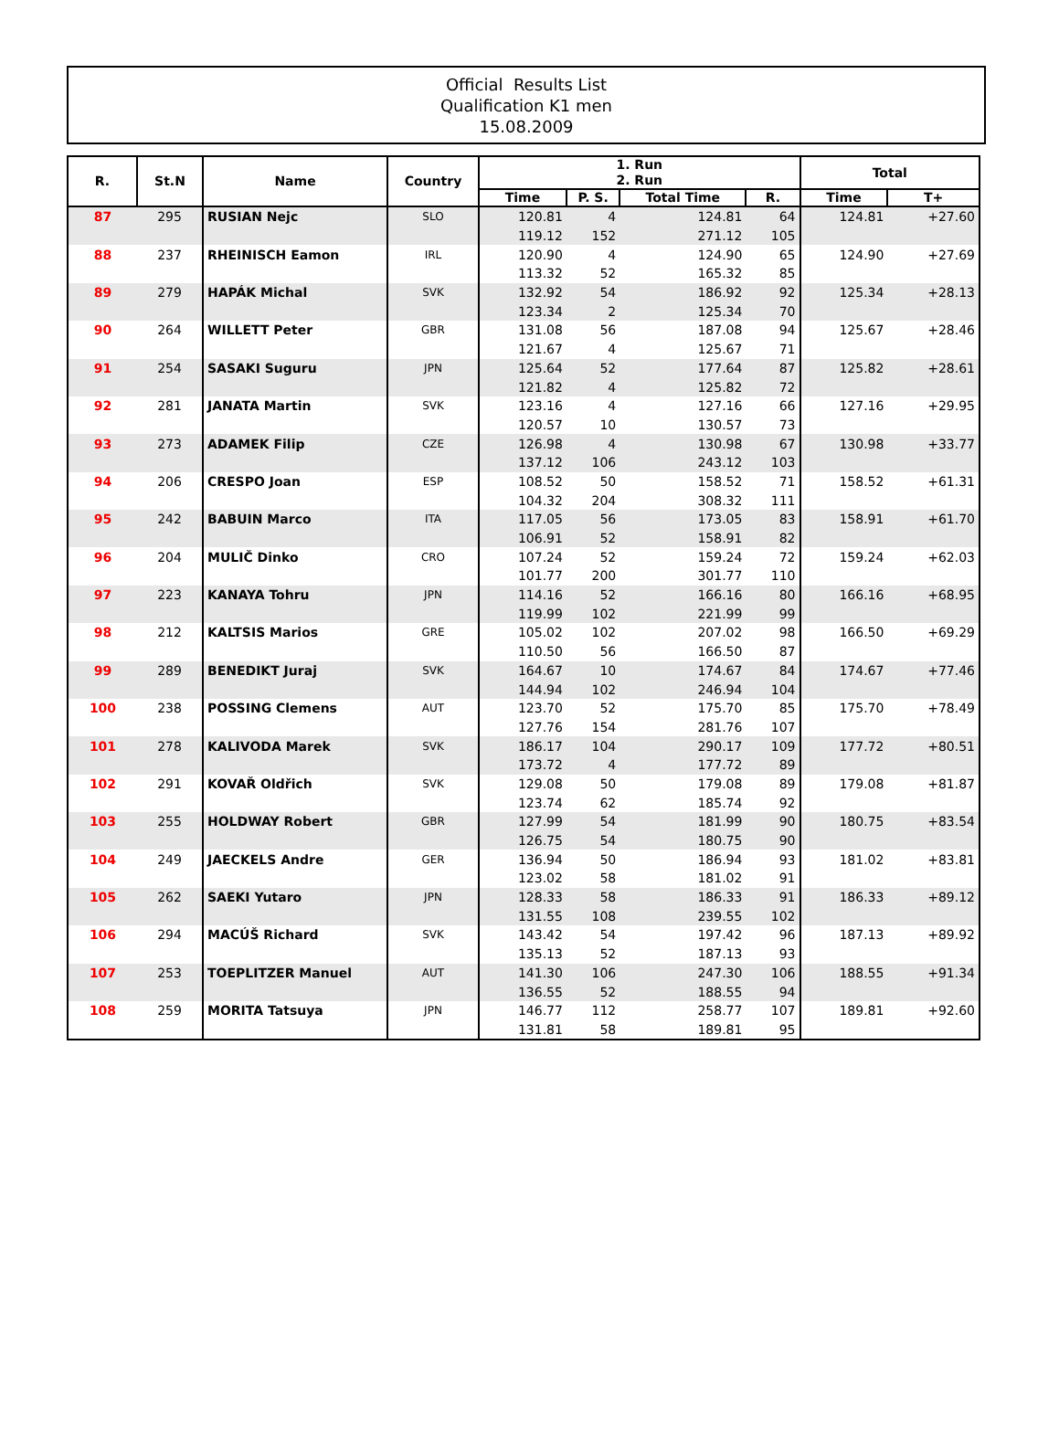Official Results List
Qualification K1 men
15.08.2009
| R. | St.N | Name | Country | 1. Run 2. Run | | | | Total | |
| --- | --- | --- | --- | --- | --- | --- | --- | --- | --- |
| | | | | Time | P. S. | Total Time | R. | Time | T+ |
| 87 | 295 | RUSIAN Nejc | SLO | 120.81 | 4 | 124.81 | 64 | 124.81 | +27.60 |
| | | | | 119.12 | 152 | 271.12 | 105 | | |
| 88 | 237 | RHEINISCH Eamon | IRL | 120.90 | 4 | 124.90 | 65 | 124.90 | +27.69 |
| | | | | 113.32 | 52 | 165.32 | 85 | | |
| 89 | 279 | HAPÁK Michal | SVK | 132.92 | 54 | 186.92 | 92 | 125.34 | +28.13 |
| | | | | 123.34 | 2 | 125.34 | 70 | | |
| 90 | 264 | WILLETT Peter | GBR | 131.08 | 56 | 187.08 | 94 | 125.67 | +28.46 |
| | | | | 121.67 | 4 | 125.67 | 71 | | |
| 91 | 254 | SASAKI Suguru | JPN | 125.64 | 52 | 177.64 | 87 | 125.82 | +28.61 |
| | | | | 121.82 | 4 | 125.82 | 72 | | |
| 92 | 281 | JANATA Martin | SVK | 123.16 | 4 | 127.16 | 66 | 127.16 | +29.95 |
| | | | | 120.57 | 10 | 130.57 | 73 | | |
| 93 | 273 | ADAMEK Filip | CZE | 126.98 | 4 | 130.98 | 67 | 130.98 | +33.77 |
| | | | | 137.12 | 106 | 243.12 | 103 | | |
| 94 | 206 | CRESPO Joan | ESP | 108.52 | 50 | 158.52 | 71 | 158.52 | +61.31 |
| | | | | 104.32 | 204 | 308.32 | 111 | | |
| 95 | 242 | BABUIN Marco | ITA | 117.05 | 56 | 173.05 | 83 | 158.91 | +61.70 |
| | | | | 106.91 | 52 | 158.91 | 82 | | |
| 96 | 204 | MULIČ Dinko | CRO | 107.24 | 52 | 159.24 | 72 | 159.24 | +62.03 |
| | | | | 101.77 | 200 | 301.77 | 110 | | |
| 97 | 223 | KANAYA Tohru | JPN | 114.16 | 52 | 166.16 | 80 | 166.16 | +68.95 |
| | | | | 119.99 | 102 | 221.99 | 99 | | |
| 98 | 212 | KALTSIS Marios | GRE | 105.02 | 102 | 207.02 | 98 | 166.50 | +69.29 |
| | | | | 110.50 | 56 | 166.50 | 87 | | |
| 99 | 289 | BENEDIKT Juraj | SVK | 164.67 | 10 | 174.67 | 84 | 174.67 | +77.46 |
| | | | | 144.94 | 102 | 246.94 | 104 | | |
| 100 | 238 | POSSING Clemens | AUT | 123.70 | 52 | 175.70 | 85 | 175.70 | +78.49 |
| | | | | 127.76 | 154 | 281.76 | 107 | | |
| 101 | 278 | KALIVODA Marek | SVK | 186.17 | 104 | 290.17 | 109 | 177.72 | +80.51 |
| | | | | 173.72 | 4 | 177.72 | 89 | | |
| 102 | 291 | KOVAŘ Oldřich | SVK | 129.08 | 50 | 179.08 | 89 | 179.08 | +81.87 |
| | | | | 123.74 | 62 | 185.74 | 92 | | |
| 103 | 255 | HOLDWAY Robert | GBR | 127.99 | 54 | 181.99 | 90 | 180.75 | +83.54 |
| | | | | 126.75 | 54 | 180.75 | 90 | | |
| 104 | 249 | JAECKELS Andre | GER | 136.94 | 50 | 186.94 | 93 | 181.02 | +83.81 |
| | | | | 123.02 | 58 | 181.02 | 91 | | |
| 105 | 262 | SAEKI Yutaro | JPN | 128.33 | 58 | 186.33 | 91 | 186.33 | +89.12 |
| | | | | 131.55 | 108 | 239.55 | 102 | | |
| 106 | 294 | MACÚŠ Richard | SVK | 143.42 | 54 | 197.42 | 96 | 187.13 | +89.92 |
| | | | | 135.13 | 52 | 187.13 | 93 | | |
| 107 | 253 | TOEPLITZER Manuel | AUT | 141.30 | 106 | 247.30 | 106 | 188.55 | +91.34 |
| | | | | 136.55 | 52 | 188.55 | 94 | | |
| 108 | 259 | MORITA Tatsuya | JPN | 146.77 | 112 | 258.77 | 107 | 189.81 | +92.60 |
| | | | | 131.81 | 58 | 189.81 | 95 | | |